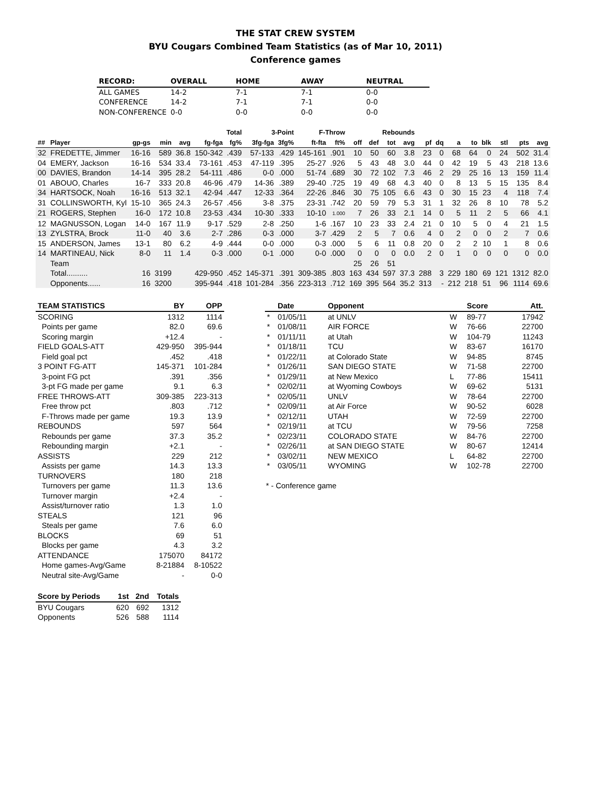THE STAT CREW SYSTEM
BYU Cougars Combined Team Statistics (as of Mar 10, 2011)
Conference games
| RECORD: | OVERALL | HOME | AWAY | NEUTRAL |
| --- | --- | --- | --- | --- |
| ALL GAMES | 14-2 | 7-1 | 7-1 | 0-0 |
| CONFERENCE | 14-2 | 7-1 | 7-1 | 0-0 |
| NON-CONFERENCE | 0-0 | 0-0 | 0-0 | 0-0 |
| | | | | | Total | | 3-Point | | F-Throw | | | Rebounds | | | | | | | | | | |
| --- | --- | --- | --- | --- | --- | --- | --- | --- | --- | --- | --- | --- | --- | --- | --- | --- | --- | --- | --- | --- | --- | --- |
| ## | Player | gp-gs | min | avg | fg-fga | fg% | 3fg-fga | 3fg% | ft-fta | ft% | off | def | tot | avg | pf | dq | a | to | blk | stl | pts | avg |
| 32 | FREDETTE, Jimmer | 16-16 | 589 | 36.8 | 150-342 | .439 | 57-133 | .429 | 145-161 | .901 | 10 | 50 | 60 | 3.8 | 23 | 0 | 68 | 64 | 0 | 24 | 502 | 31.4 |
| 04 | EMERY, Jackson | 16-16 | 534 | 33.4 | 73-161 | .453 | 47-119 | .395 | 25-27 | .926 | 5 | 43 | 48 | 3.0 | 44 | 0 | 42 | 19 | 5 | 43 | 218 | 13.6 |
| 00 | DAVIES, Brandon | 14-14 | 395 | 28.2 | 54-111 | .486 | 0-0 | .000 | 51-74 | .689 | 30 | 72 | 102 | 7.3 | 46 | 2 | 29 | 25 | 16 | 13 | 159 | 11.4 |
| 01 | ABOUO, Charles | 16-7 | 333 | 20.8 | 46-96 | .479 | 14-36 | .389 | 29-40 | .725 | 19 | 49 | 68 | 4.3 | 40 | 0 | 8 | 13 | 5 | 15 | 135 | 8.4 |
| 34 | HARTSOCK, Noah | 16-16 | 513 | 32.1 | 42-94 | .447 | 12-33 | .364 | 22-26 | .846 | 30 | 75 | 105 | 6.6 | 43 | 0 | 30 | 15 | 23 | 4 | 118 | 7.4 |
| 31 | COLLINSWORTH, Kyl | 15-10 | 365 | 24.3 | 26-57 | .456 | 3-8 | .375 | 23-31 | .742 | 20 | 59 | 79 | 5.3 | 31 | 1 | 32 | 26 | 8 | 10 | 78 | 5.2 |
| 21 | ROGERS, Stephen | 16-0 | 172 | 10.8 | 23-53 | .434 | 10-30 | .333 | 10-10 | 1.000 | 7 | 26 | 33 | 2.1 | 14 | 0 | 5 | 11 | 2 | 5 | 66 | 4.1 |
| 12 | MAGNUSSON, Logan | 14-0 | 167 | 11.9 | 9-17 | .529 | 2-8 | .250 | 1-6 | .167 | 10 | 23 | 33 | 2.4 | 21 | 0 | 10 | 5 | 0 | 4 | 21 | 1.5 |
| 13 | ZYLSTRA, Brock | 11-0 | 40 | 3.6 | 2-7 | .286 | 0-3 | .000 | 3-7 | .429 | 2 | 5 | 7 | 0.6 | 4 | 0 | 2 | 0 | 0 | 2 | 7 | 0.6 |
| 15 | ANDERSON, James | 13-1 | 80 | 6.2 | 4-9 | .444 | 0-0 | .000 | 0-3 | .000 | 5 | 6 | 11 | 0.8 | 20 | 0 | 2 | 2 | 10 | 1 | 8 | 0.6 |
| 14 | MARTINEAU, Nick | 8-0 | 11 | 1.4 | 0-3 | .000 | 0-1 | .000 | 0-0 | .000 | 0 | 0 | 0 | 0.0 | 2 | 0 | 1 | 0 | 0 | 0 | 0 | 0.0 |
| | Team | | | | | | | | | | 25 | 26 | 51 | | | | | | | | | |
| | Total.......... | 16 | 3199 | | 429-950 | .452 | 145-371 | .391 | 309-385 | .803 | 163 | 434 | 597 | 37.3 | 288 | 3 | 229 | 180 | 69 | 121 | 1312 | 82.0 |
| | Opponents...... | 16 | 3200 | | 395-944 | .418 | 101-284 | .356 | 223-313 | .712 | 169 | 395 | 564 | 35.2 | 313 | - | 212 | 218 | 51 | 96 | 1114 | 69.6 |
| TEAM STATISTICS | BY | OPP |
| --- | --- | --- |
| SCORING | 1312 | 1114 |
| Points per game | 82.0 | 69.6 |
| Scoring margin | +12.4 | - |
| FIELD GOALS-ATT | 429-950 | 395-944 |
| Field goal pct | .452 | .418 |
| 3 POINT FG-ATT | 145-371 | 101-284 |
| 3-point FG pct | .391 | .356 |
| 3-pt FG made per game | 9.1 | 6.3 |
| FREE THROWS-ATT | 309-385 | 223-313 |
| Free throw pct | .803 | .712 |
| F-Throws made per game | 19.3 | 13.9 |
| REBOUNDS | 597 | 564 |
| Rebounds per game | 37.3 | 35.2 |
| Rebounding margin | +2.1 | - |
| ASSISTS | 229 | 212 |
| Assists per game | 14.3 | 13.3 |
| TURNOVERS | 180 | 218 |
| Turnovers per game | 11.3 | 13.6 |
| Turnover margin | +2.4 | - |
| Assist/turnover ratio | 1.3 | 1.0 |
| STEALS | 121 | 96 |
| Steals per game | 7.6 | 6.0 |
| BLOCKS | 69 | 51 |
| Blocks per game | 4.3 | 3.2 |
| ATTENDANCE | 175070 | 84172 |
| Home games-Avg/Game | 8-21884 | 8-10522 |
| Neutral site-Avg/Game | - | 0-0 |
| Score by Periods | 1st | 2nd | Totals |
| --- | --- | --- | --- |
| BYU Cougars | 620 | 692 | 1312 |
| Opponents | 526 | 588 | 1114 |
| | Date | Opponent | | Score | Att. |
| --- | --- | --- | --- | --- | --- |
| * | 01/05/11 | at UNLV | W | 89-77 | 17942 |
| * | 01/08/11 | AIR FORCE | W | 76-66 | 22700 |
| * | 01/11/11 | at Utah | W | 104-79 | 11243 |
| * | 01/18/11 | TCU | W | 83-67 | 16170 |
| * | 01/22/11 | at Colorado State | W | 94-85 | 8745 |
| * | 01/26/11 | SAN DIEGO STATE | W | 71-58 | 22700 |
| * | 01/29/11 | at New Mexico | L | 77-86 | 15411 |
| * | 02/02/11 | at Wyoming Cowboys | W | 69-62 | 5131 |
| * | 02/05/11 | UNLV | W | 78-64 | 22700 |
| * | 02/09/11 | at Air Force | W | 90-52 | 6028 |
| * | 02/12/11 | UTAH | W | 72-59 | 22700 |
| * | 02/19/11 | at TCU | W | 79-56 | 7258 |
| * | 02/23/11 | COLORADO STATE | W | 84-76 | 22700 |
| * | 02/26/11 | at SAN DIEGO STATE | W | 80-67 | 12414 |
| * | 03/02/11 | NEW MEXICO | L | 64-82 | 22700 |
| * | 03/05/11 | WYOMING | W | 102-78 | 22700 |
* - Conference game